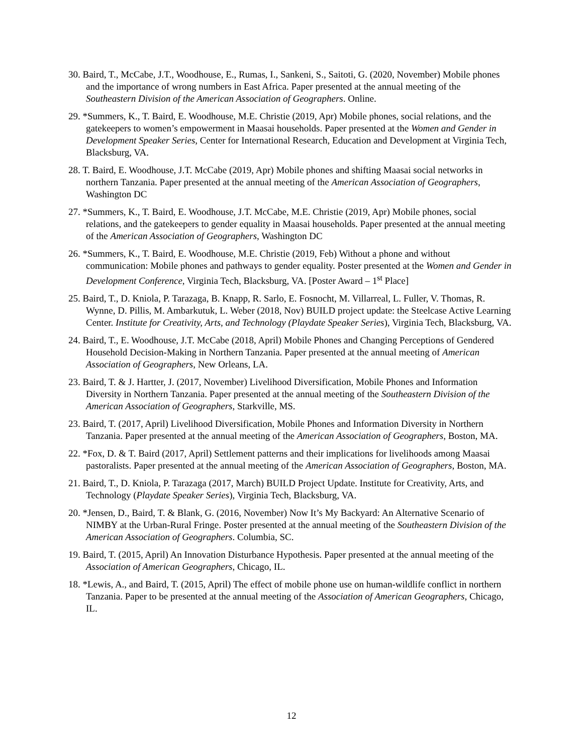30. Baird, T., McCabe, J.T., Woodhouse, E., Rumas, I., Sankeni, S., Saitoti, G. (2020, November) Mobile phones and the importance of wrong numbers in East Africa. Paper presented at the annual meeting of the Southeastern Division of the American Association of Geographers. Online.
29. *Summers, K., T. Baird, E. Woodhouse, M.E. Christie (2019, Apr) Mobile phones, social relations, and the gatekeepers to women’s empowerment in Maasai households. Paper presented at the Women and Gender in Development Speaker Series, Center for International Research, Education and Development at Virginia Tech, Blacksburg, VA.
28. T. Baird, E. Woodhouse, J.T. McCabe (2019, Apr) Mobile phones and shifting Maasai social networks in northern Tanzania. Paper presented at the annual meeting of the American Association of Geographers, Washington DC
27. *Summers, K., T. Baird, E. Woodhouse, J.T. McCabe, M.E. Christie (2019, Apr) Mobile phones, social relations, and the gatekeepers to gender equality in Maasai households. Paper presented at the annual meeting of the American Association of Geographers, Washington DC
26. *Summers, K., T. Baird, E. Woodhouse, M.E. Christie (2019, Feb) Without a phone and without communication: Mobile phones and pathways to gender equality. Poster presented at the Women and Gender in Development Conference, Virginia Tech, Blacksburg, VA. [Poster Award – 1<sup>st</sup> Place]
25. Baird, T., D. Kniola, P. Tarazaga, B. Knapp, R. Sarlo, E. Fosnocht, M. Villarreal, L. Fuller, V. Thomas, R. Wynne, D. Pillis, M. Ambarkutuk, L. Weber (2018, Nov) BUILD project update: the Steelcase Active Learning Center. Institute for Creativity, Arts, and Technology (Playdate Speaker Series), Virginia Tech, Blacksburg, VA.
24. Baird, T., E. Woodhouse, J.T. McCabe (2018, April) Mobile Phones and Changing Perceptions of Gendered Household Decision-Making in Northern Tanzania. Paper presented at the annual meeting of American Association of Geographers, New Orleans, LA.
23. Baird, T. & J. Hartter, J. (2017, November) Livelihood Diversification, Mobile Phones and Information Diversity in Northern Tanzania. Paper presented at the annual meeting of the Southeastern Division of the American Association of Geographers, Starkville, MS.
23. Baird, T. (2017, April) Livelihood Diversification, Mobile Phones and Information Diversity in Northern Tanzania. Paper presented at the annual meeting of the American Association of Geographers, Boston, MA.
22. *Fox, D. & T. Baird (2017, April) Settlement patterns and their implications for livelihoods among Maasai pastoralists. Paper presented at the annual meeting of the American Association of Geographers, Boston, MA.
21. Baird, T., D. Kniola, P. Tarazaga (2017, March) BUILD Project Update. Institute for Creativity, Arts, and Technology (Playdate Speaker Series), Virginia Tech, Blacksburg, VA.
20. *Jensen, D., Baird, T. & Blank, G. (2016, November) Now It’s My Backyard: An Alternative Scenario of NIMBY at the Urban-Rural Fringe. Poster presented at the annual meeting of the Southeastern Division of the American Association of Geographers. Columbia, SC.
19. Baird, T. (2015, April) An Innovation Disturbance Hypothesis. Paper presented at the annual meeting of the Association of American Geographers, Chicago, IL.
18. *Lewis, A., and Baird, T. (2015, April) The effect of mobile phone use on human-wildlife conflict in northern Tanzania. Paper to be presented at the annual meeting of the Association of American Geographers, Chicago, IL.
12